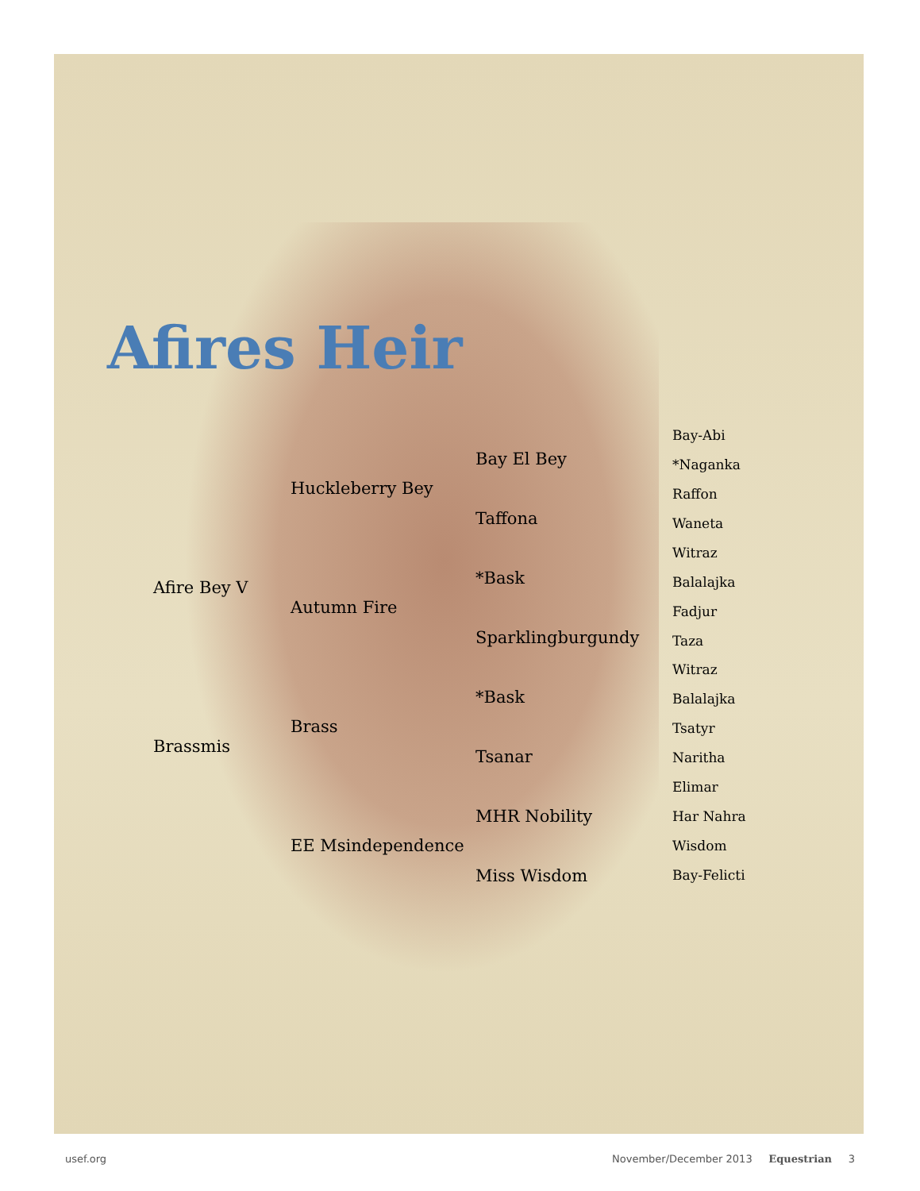Afires Heir
Afire Bey V
Brassmis
Huckleberry Bey
Autumn Fire
Brass
EE Msindependence
Bay El Bey
Taffona
*Bask
Sparklingburgundy
*Bask
Tsanar
MHR Nobility
Miss Wisdom
Bay-Abi
*Naganka
Raffon
Waneta
Witraz
Balalajka
Fadjur
Taza
Witraz
Balalajka
Tsatyr
Naritha
Elimar
Har Nahra
Wisdom
Bay-Felicti
usef.org November/December 2013 Equestrian 3